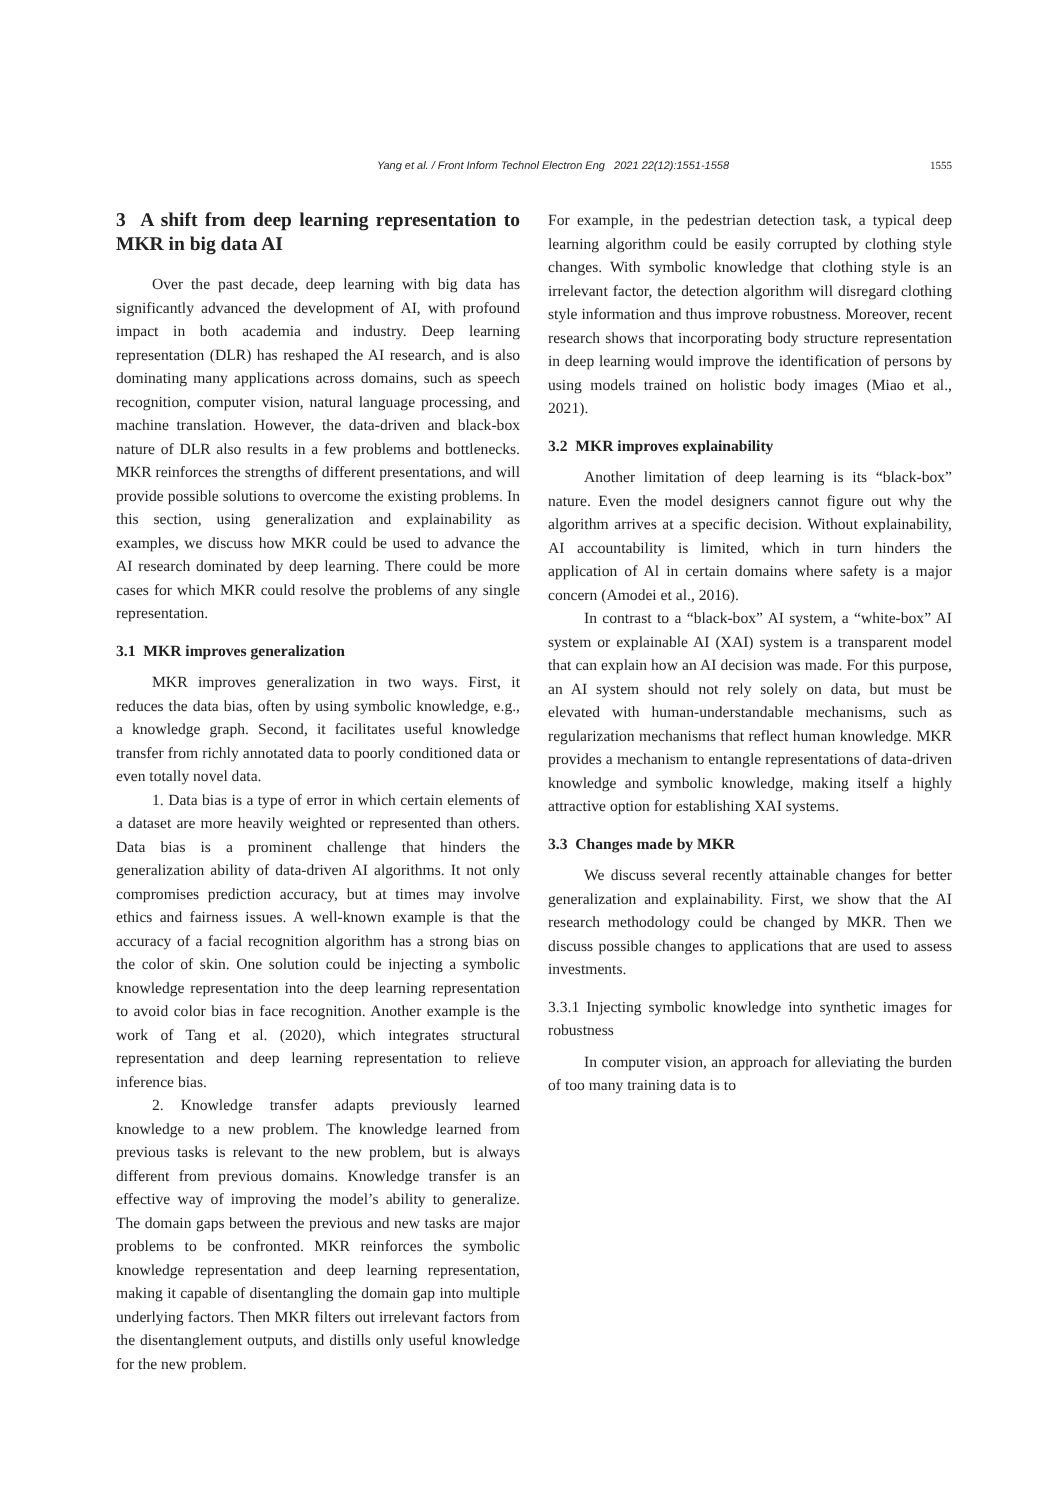Yang et al. / Front Inform Technol Electron Eng 2021 22(12):1551-1558 1555
3 A shift from deep learning representation to MKR in big data AI
Over the past decade, deep learning with big data has significantly advanced the development of AI, with profound impact in both academia and industry. Deep learning representation (DLR) has reshaped the AI research, and is also dominating many applications across domains, such as speech recognition, computer vision, natural language processing, and machine translation. However, the data-driven and black-box nature of DLR also results in a few problems and bottlenecks. MKR reinforces the strengths of different presentations, and will provide possible solutions to overcome the existing problems. In this section, using generalization and explainability as examples, we discuss how MKR could be used to advance the AI research dominated by deep learning. There could be more cases for which MKR could resolve the problems of any single representation.
3.1 MKR improves generalization
MKR improves generalization in two ways. First, it reduces the data bias, often by using symbolic knowledge, e.g., a knowledge graph. Second, it facilitates useful knowledge transfer from richly annotated data to poorly conditioned data or even totally novel data.
1. Data bias is a type of error in which certain elements of a dataset are more heavily weighted or represented than others. Data bias is a prominent challenge that hinders the generalization ability of data-driven AI algorithms. It not only compromises prediction accuracy, but at times may involve ethics and fairness issues. A well-known example is that the accuracy of a facial recognition algorithm has a strong bias on the color of skin. One solution could be injecting a symbolic knowledge representation into the deep learning representation to avoid color bias in face recognition. Another example is the work of Tang et al. (2020), which integrates structural representation and deep learning representation to relieve inference bias.
2. Knowledge transfer adapts previously learned knowledge to a new problem. The knowledge learned from previous tasks is relevant to the new problem, but is always different from previous domains. Knowledge transfer is an effective way of improving the model’s ability to generalize. The domain gaps between the previous and new tasks are major problems to be confronted. MKR reinforces the symbolic knowledge representation and deep learning representation, making it capable of disentangling the domain gap into multiple underlying factors. Then MKR filters out irrelevant factors from the disentanglement outputs, and distills only useful knowledge for the new problem.
For example, in the pedestrian detection task, a typical deep learning algorithm could be easily corrupted by clothing style changes. With symbolic knowledge that clothing style is an irrelevant factor, the detection algorithm will disregard clothing style information and thus improve robustness. Moreover, recent research shows that incorporating body structure representation in deep learning would improve the identification of persons by using models trained on holistic body images (Miao et al., 2021).
3.2 MKR improves explainability
Another limitation of deep learning is its “black-box” nature. Even the model designers cannot figure out why the algorithm arrives at a specific decision. Without explainability, AI accountability is limited, which in turn hinders the application of Al in certain domains where safety is a major concern (Amodei et al., 2016).
In contrast to a “black-box” AI system, a “white-box” AI system or explainable AI (XAI) system is a transparent model that can explain how an AI decision was made. For this purpose, an AI system should not rely solely on data, but must be elevated with human-understandable mechanisms, such as regularization mechanisms that reflect human knowledge. MKR provides a mechanism to entangle representations of data-driven knowledge and symbolic knowledge, making itself a highly attractive option for establishing XAI systems.
3.3 Changes made by MKR
We discuss several recently attainable changes for better generalization and explainability. First, we show that the AI research methodology could be changed by MKR. Then we discuss possible changes to applications that are used to assess investments.
3.3.1 Injecting symbolic knowledge into synthetic images for robustness
In computer vision, an approach for alleviating the burden of too many training data is to